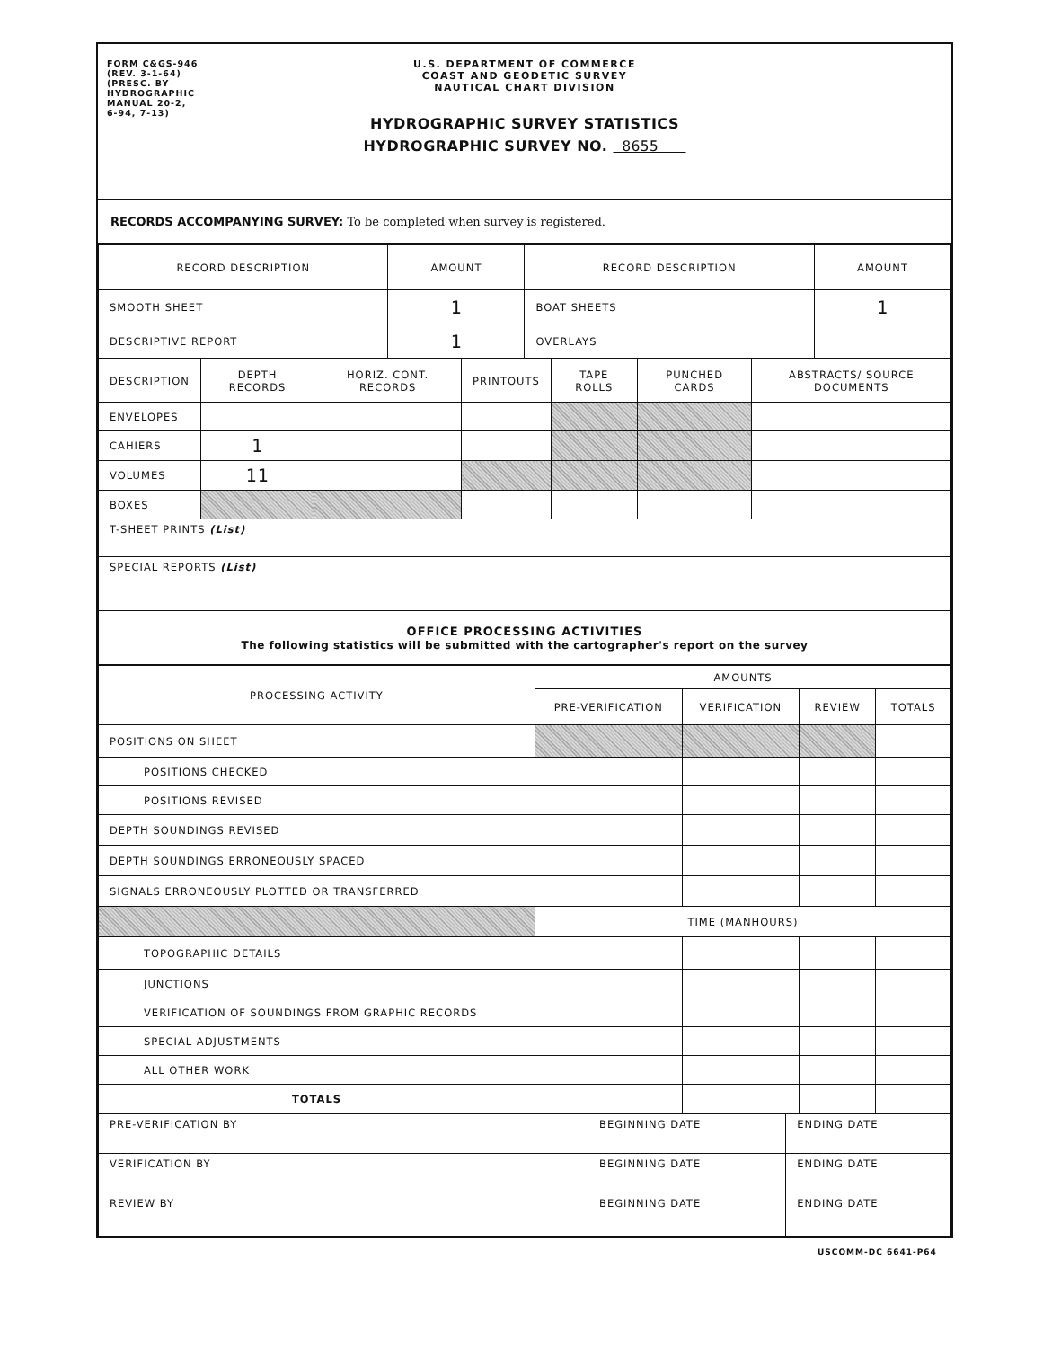FORM C&GS-946
(REV. 3-1-64)
(PRESC. BY
HYDROGRAPHIC
MANUAL 20-2,
6-94, 7-13)
U.S. DEPARTMENT OF COMMERCE
COAST AND GEODETIC SURVEY
NAUTICAL CHART DIVISION
HYDROGRAPHIC SURVEY STATISTICS
HYDROGRAPHIC SURVEY NO. 8655
RECORDS ACCOMPANYING SURVEY: To be completed when survey is registered.
| RECORD DESCRIPTION | AMOUNT | RECORD DESCRIPTION | AMOUNT |
| --- | --- | --- | --- |
| SMOOTH SHEET | 1 | BOAT SHEETS | 1 |
| DESCRIPTIVE REPORT | 1 | OVERLAYS | |
| DESCRIPTION | DEPTH RECORDS | HORIZ. CONT. RECORDS | PRINTOUTS | TAPE ROLLS | PUNCHED CARDS | ABSTRACTS/ SOURCE DOCUMENTS |
| --- | --- | --- | --- | --- | --- | --- |
| ENVELOPES | | | | | | |
| CAHIERS | 1 | | | | | |
| VOLUMES | 11 | | | | | |
| BOXES | | | | | | |
| T-SHEET PRINTS (List) | | | | | | |
| SPECIAL REPORTS (List) | | | | | | |
| OFFICE PROCESSING ACTIVITIES The following statistics will be submitted with the cartographer's report on the survey | | | | | | |
| PROCESSING ACTIVITY | AMOUNTS | | | |
| --- | --- | --- | --- | --- |
| | PRE-VERIFICATION | VERIFICATION | REVIEW | TOTALS |
| POSITIONS ON SHEET | | | | |
| POSITIONS CHECKED | | | | |
| POSITIONS REVISED | | | | |
| DEPTH SOUNDINGS REVISED | | | | |
| DEPTH SOUNDINGS ERRONEOUSLY SPACED | | | | |
| SIGNALS ERRONEOUSLY PLOTTED OR TRANSFERRED | | | | |
| | TIME (MANHOURS) | | | |
| TOPOGRAPHIC DETAILS | | | | |
| JUNCTIONS | | | | |
| VERIFICATION OF SOUNDINGS FROM GRAPHIC RECORDS | | | | |
| SPECIAL ADJUSTMENTS | | | | |
| ALL OTHER WORK | | | | |
| TOTALS | | | | |
| PRE-VERIFICATION BY | BEGINNING DATE | ENDING DATE |
| VERIFICATION BY | BEGINNING DATE | ENDING DATE |
| REVIEW BY | BEGINNING DATE | ENDING DATE |
USCOMM-DC 6641-P64